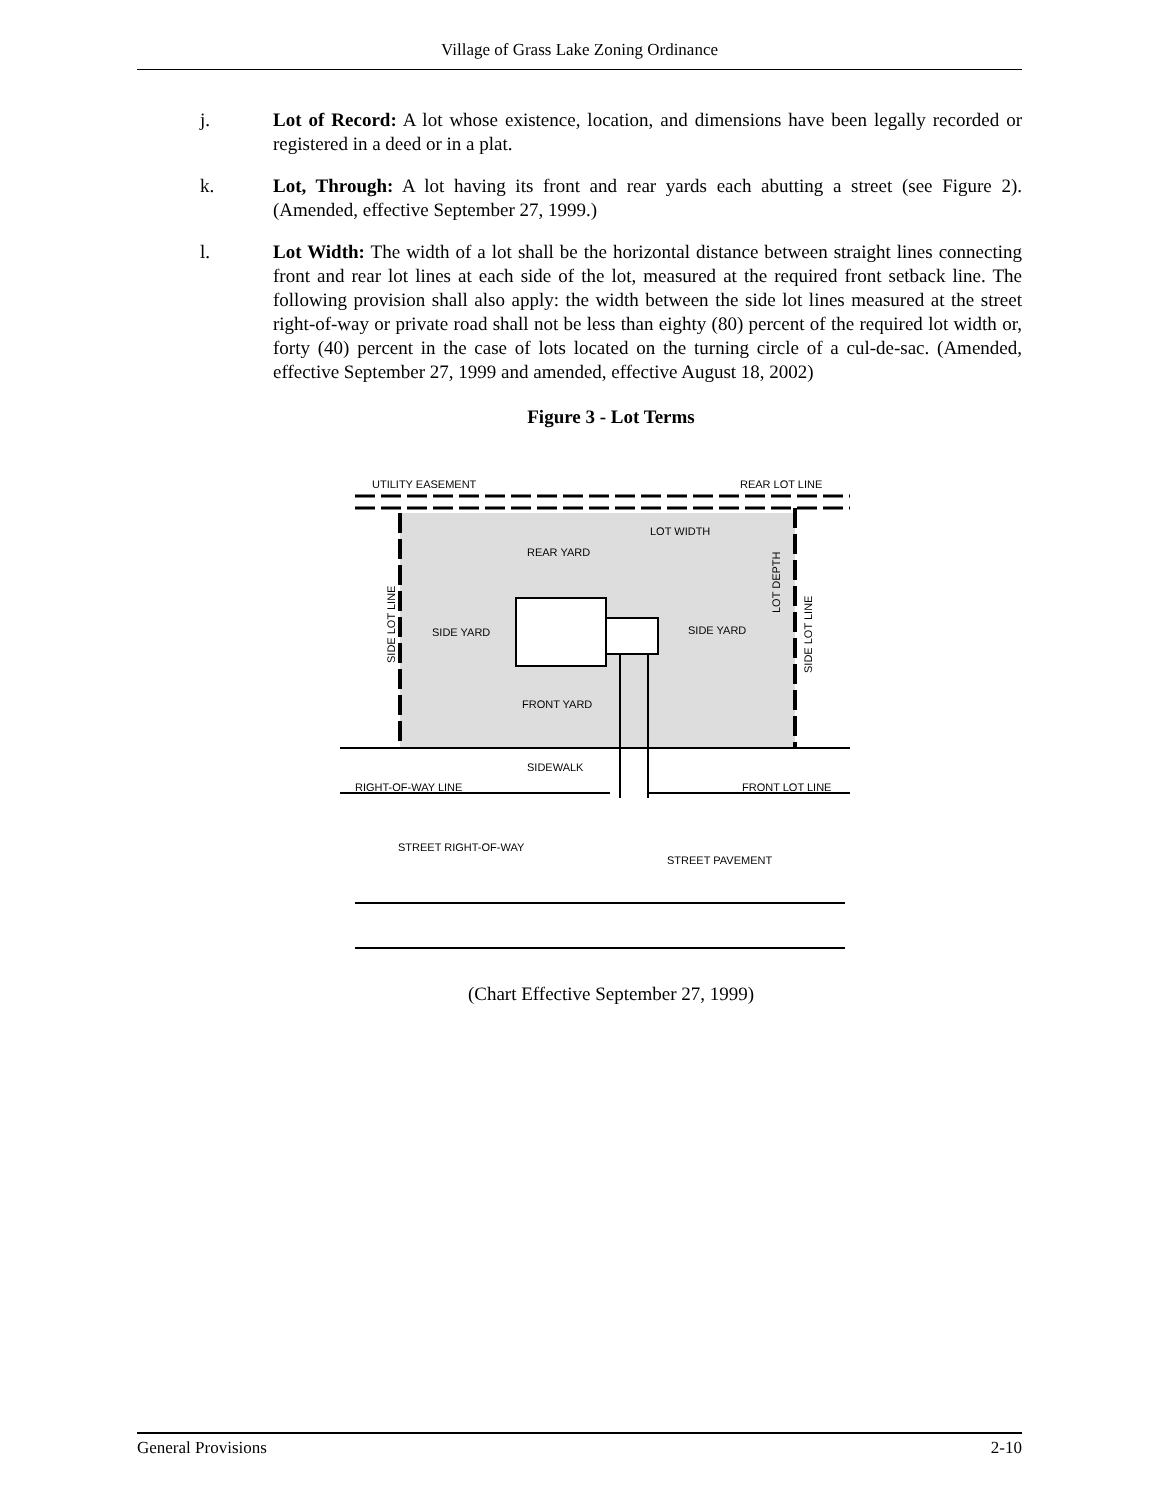Village of Grass Lake Zoning Ordinance
j. Lot of Record: A lot whose existence, location, and dimensions have been legally recorded or registered in a deed or in a plat.
k. Lot, Through: A lot having its front and rear yards each abutting a street (see Figure 2). (Amended, effective September 27, 1999.)
l. Lot Width: The width of a lot shall be the horizontal distance between straight lines connecting front and rear lot lines at each side of the lot, measured at the required front setback line. The following provision shall also apply: the width between the side lot lines measured at the street right-of-way or private road shall not be less than eighty (80) percent of the required lot width or, forty (40) percent in the case of lots located on the turning circle of a cul-de-sac. (Amended, effective September 27, 1999 and amended, effective August 18, 2002)
Figure 3 - Lot Terms
UTILITY EASEMENT
REAR LOT LINE
LOT WIDTH
REAR YARD
SIDE YARD
SIDE YARD
FRONT YARD
SIDEWALK
RIGHT-OF-WAY LINE
FRONT LOT LINE
STREET RIGHT-OF-WAY
STREET PAVEMENT
SIDE LOT LINE
LOT DEPTH
SIDE LOT LINE
(Chart Effective September 27, 1999)
General Provisions 2-10